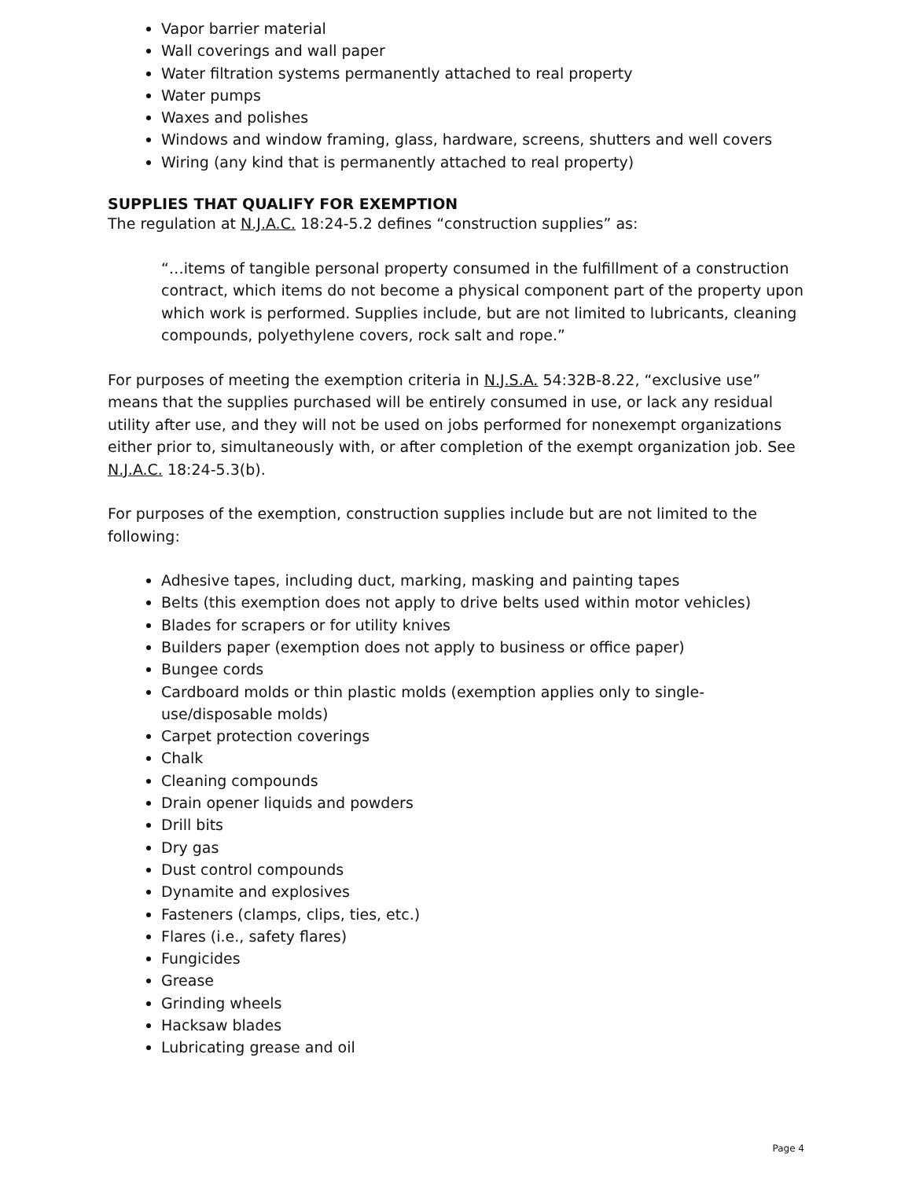Vapor barrier material
Wall coverings and wall paper
Water filtration systems permanently attached to real property
Water pumps
Waxes and polishes
Windows and window framing, glass, hardware, screens, shutters and well covers
Wiring (any kind that is permanently attached to real property)
SUPPLIES THAT QUALIFY FOR EXEMPTION
The regulation at N.J.A.C. 18:24-5.2 defines “construction supplies” as:
“…items of tangible personal property consumed in the fulfillment of a construction contract, which items do not become a physical component part of the property upon which work is performed. Supplies include, but are not limited to lubricants, cleaning compounds, polyethylene covers, rock salt and rope.”
For purposes of meeting the exemption criteria in N.J.S.A. 54:32B-8.22, “exclusive use” means that the supplies purchased will be entirely consumed in use, or lack any residual utility after use, and they will not be used on jobs performed for nonexempt organizations either prior to, simultaneously with, or after completion of the exempt organization job. See N.J.A.C. 18:24-5.3(b).
For purposes of the exemption, construction supplies include but are not limited to the following:
Adhesive tapes, including duct, marking, masking and painting tapes
Belts (this exemption does not apply to drive belts used within motor vehicles)
Blades for scrapers or for utility knives
Builders paper (exemption does not apply to business or office paper)
Bungee cords
Cardboard molds or thin plastic molds (exemption applies only to single-use/disposable molds)
Carpet protection coverings
Chalk
Cleaning compounds
Drain opener liquids and powders
Drill bits
Dry gas
Dust control compounds
Dynamite and explosives
Fasteners (clamps, clips, ties, etc.)
Flares (i.e., safety flares)
Fungicides
Grease
Grinding wheels
Hacksaw blades
Lubricating grease and oil
Page 4